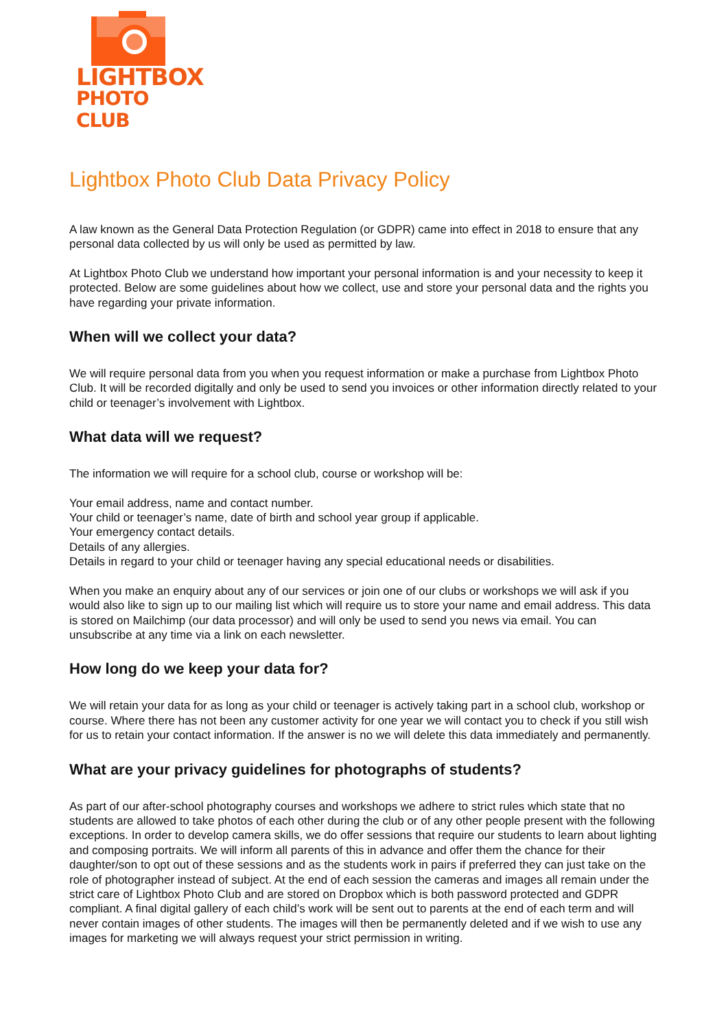LIGHTBOX
PHOTO CLUB
Lightbox Photo Club Data Privacy Policy
A law known as the General Data Protection Regulation (or GDPR) came into effect in 2018 to ensure that any personal data collected by us will only be used as permitted by law.
At Lightbox Photo Club we understand how important your personal information is and your necessity to keep it protected. Below are some guidelines about how we collect, use and store your personal data and the rights you have regarding your private information.
When will we collect your data?
We will require personal data from you when you request information or make a purchase from Lightbox Photo Club. It will be recorded digitally and only be used to send you invoices or other information directly related to your child or teenager’s involvement with Lightbox.
What data will we request?
The information we will require for a school club, course or workshop will be:
Your email address, name and contact number.
Your child or teenager’s name, date of birth and school year group if applicable.
Your emergency contact details.
Details of any allergies.
Details in regard to your child or teenager having any special educational needs or disabilities.
When you make an enquiry about any of our services or join one of our clubs or workshops we will ask if you would also like to sign up to our mailing list which will require us to store your name and email address. This data is stored on Mailchimp (our data processor) and will only be used to send you news via email. You can unsubscribe at any time via a link on each newsletter.
How long do we keep your data for?
We will retain your data for as long as your child or teenager is actively taking part in a school club, workshop or course. Where there has not been any customer activity for one year we will contact you to check if you still wish for us to retain your contact information. If the answer is no we will delete this data immediately and permanently.
What are your privacy guidelines for photographs of students?
As part of our after-school photography courses and workshops we adhere to strict rules which state that no students are allowed to take photos of each other during the club or of any other people present with the following exceptions. In order to develop camera skills, we do offer sessions that require our students to learn about lighting and composing portraits. We will inform all parents of this in advance and offer them the chance for their daughter/son to opt out of these sessions and as the students work in pairs if preferred they can just take on the role of photographer instead of subject. At the end of each session the cameras and images all remain under the strict care of Lightbox Photo Club and are stored on Dropbox which is both password protected and GDPR compliant. A final digital gallery of each child’s work will be sent out to parents at the end of each term and will never contain images of other students. The images will then be permanently deleted and if we wish to use any images for marketing we will always request your strict permission in writing.